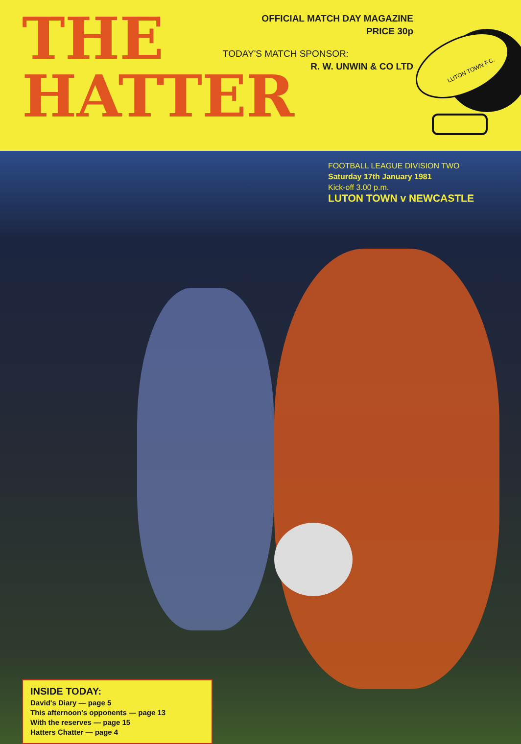THE
HATTER
OFFICIAL MATCH DAY MAGAZINE
PRICE 30p
TODAY'S MATCH SPONSOR:
R. W. UNWIN & CO LTD
LUTON TOWN F.C.
FOOTBALL LEAGUE DIVISION TWO
Saturday 17th January 1981
Kick-off 3.00 p.m.
LUTON TOWN v NEWCASTLE
INSIDE TODAY:
David's Diary — page 5
This afternoon's opponents — page 13
With the reserves — page 15
Hatters Chatter — page 4